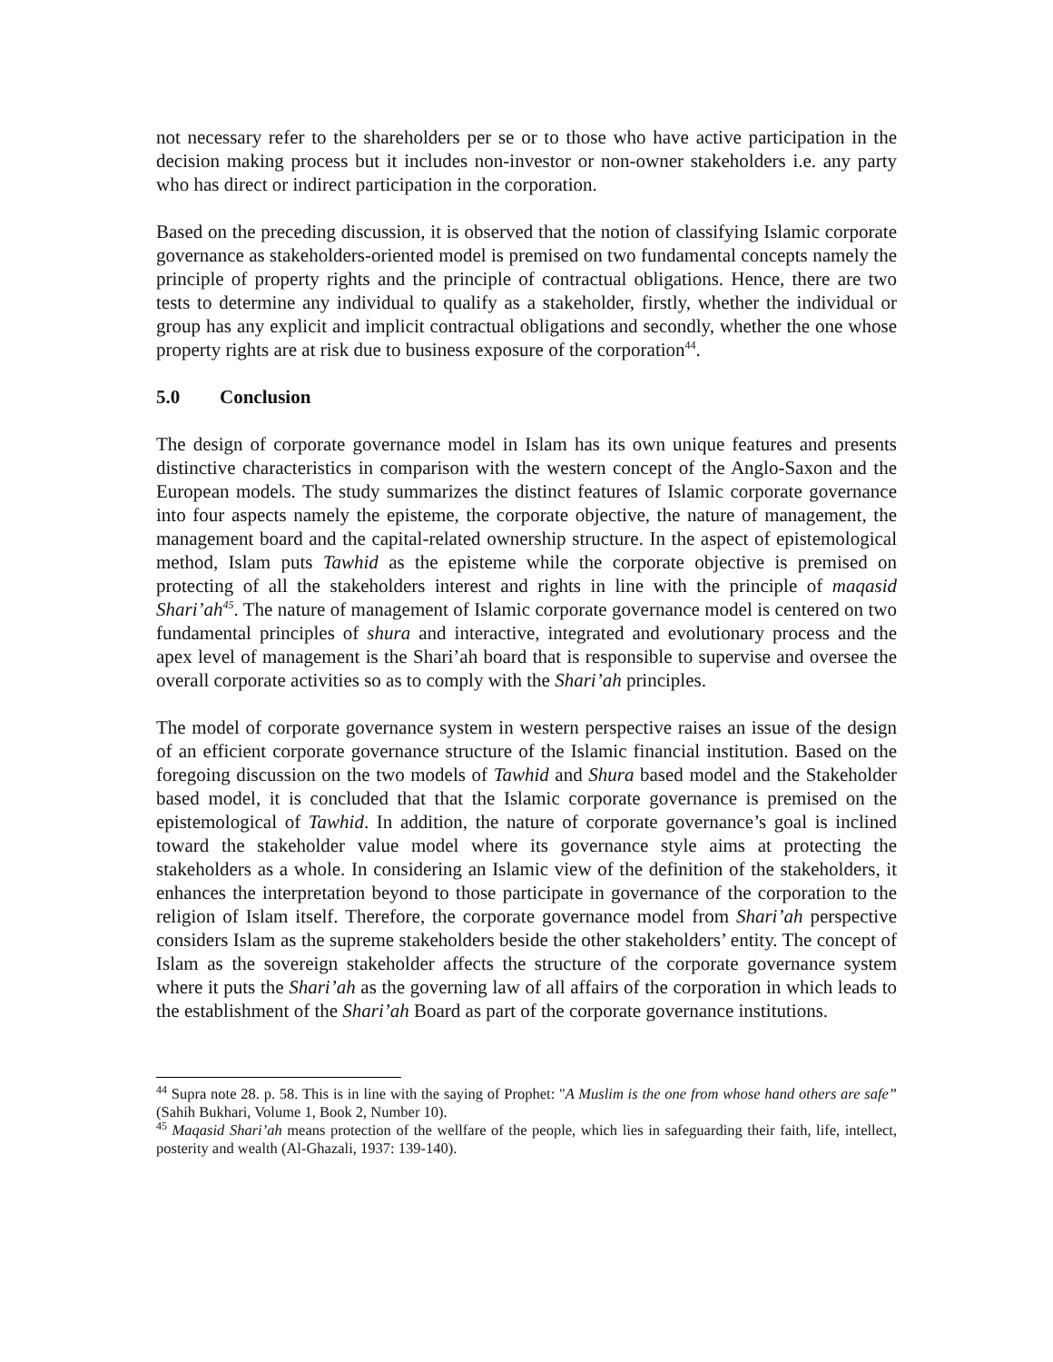not necessary refer to the shareholders per se or to those who have active participation in the decision making process but it includes non-investor or non-owner stakeholders i.e. any party who has direct or indirect participation in the corporation.
Based on the preceding discussion, it is observed that the notion of classifying Islamic corporate governance as stakeholders-oriented model is premised on two fundamental concepts namely the principle of property rights and the principle of contractual obligations. Hence, there are two tests to determine any individual to qualify as a stakeholder, firstly, whether the individual or group has any explicit and implicit contractual obligations and secondly, whether the one whose property rights are at risk due to business exposure of the corporation<sup>44</sup>.
5.0 Conclusion
The design of corporate governance model in Islam has its own unique features and presents distinctive characteristics in comparison with the western concept of the Anglo-Saxon and the European models. The study summarizes the distinct features of Islamic corporate governance into four aspects namely the episteme, the corporate objective, the nature of management, the management board and the capital-related ownership structure. In the aspect of epistemological method, Islam puts Tawhid as the episteme while the corporate objective is premised on protecting of all the stakeholders interest and rights in line with the principle of maqasid Shari’ah<sup>45</sup>. The nature of management of Islamic corporate governance model is centered on two fundamental principles of shura and interactive, integrated and evolutionary process and the apex level of management is the Shari’ah board that is responsible to supervise and oversee the overall corporate activities so as to comply with the Shari’ah principles.
The model of corporate governance system in western perspective raises an issue of the design of an efficient corporate governance structure of the Islamic financial institution. Based on the foregoing discussion on the two models of Tawhid and Shura based model and the Stakeholder based model, it is concluded that that the Islamic corporate governance is premised on the epistemological of Tawhid. In addition, the nature of corporate governance’s goal is inclined toward the stakeholder value model where its governance style aims at protecting the stakeholders as a whole. In considering an Islamic view of the definition of the stakeholders, it enhances the interpretation beyond to those participate in governance of the corporation to the religion of Islam itself. Therefore, the corporate governance model from Shari’ah perspective considers Islam as the supreme stakeholders beside the other stakeholders’ entity. The concept of Islam as the sovereign stakeholder affects the structure of the corporate governance system where it puts the Shari’ah as the governing law of all affairs of the corporation in which leads to the establishment of the Shari’ah Board as part of the corporate governance institutions.
<sup>44</sup> Supra note 28. p. 58. This is in line with the saying of Prophet: "A Muslim is the one from whose hand others are safe” (Sahih Bukhari, Volume 1, Book 2, Number 10).
<sup>45</sup> Maqasid Shari’ah means protection of the wellfare of the people, which lies in safeguarding their faith, life, intellect, posterity and wealth (Al-Ghazali, 1937: 139-140).